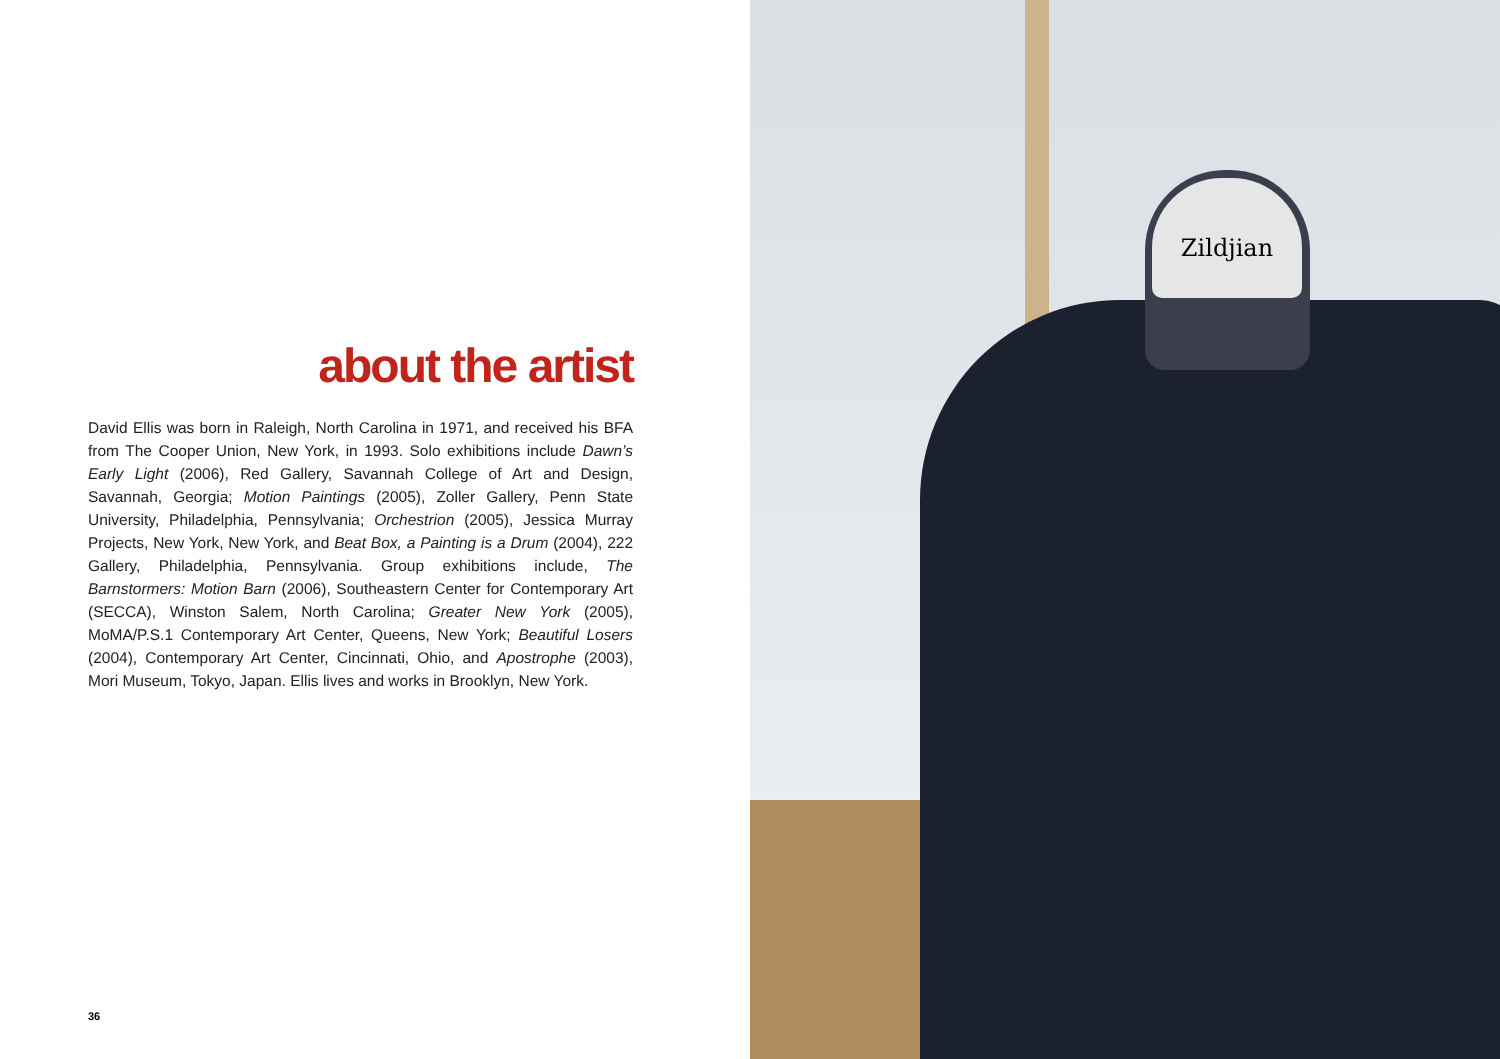about the artist
David Ellis was born in Raleigh, North Carolina in 1971, and received his BFA from The Cooper Union, New York, in 1993. Solo exhibitions include Dawn’s Early Light (2006), Red Gallery, Savannah College of Art and Design, Savannah, Georgia; Motion Paintings (2005), Zoller Gallery, Penn State University, Philadelphia, Pennsylvania; Orchestrion (2005), Jessica Murray Projects, New York, New York, and Beat Box, a Painting is a Drum (2004), 222 Gallery, Philadelphia, Pennsylvania. Group exhibitions include, The Barnstormers: Motion Barn (2006), Southeastern Center for Contemporary Art (SECCA), Winston Salem, North Carolina; Greater New York (2005), MoMA/P.S.1 Contemporary Art Center, Queens, New York; Beautiful Losers (2004), Contemporary Art Center, Cincinnati, Ohio, and Apostrophe (2003), Mori Museum, Tokyo, Japan. Ellis lives and works in Brooklyn, New York.
36
Zildjian